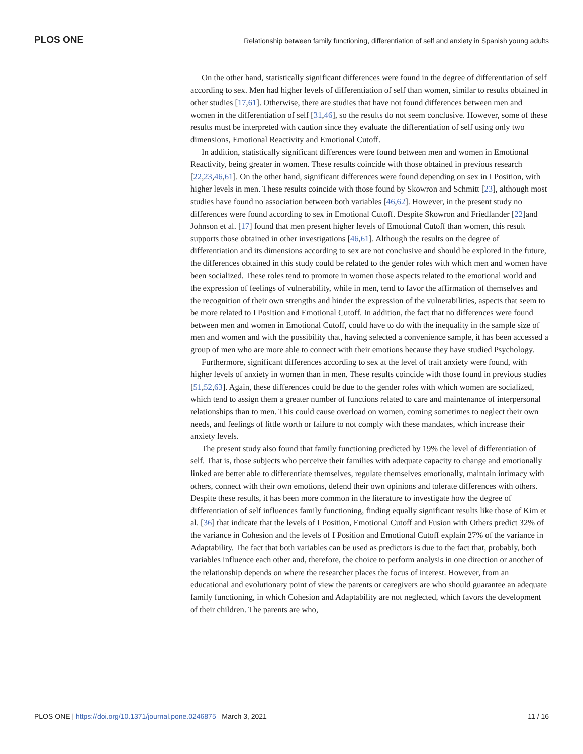PLOS ONE Relationship between family functioning, differentiation of self and anxiety in Spanish young adults
On the other hand, statistically significant differences were found in the degree of differentiation of self according to sex. Men had higher levels of differentiation of self than women, similar to results obtained in other studies [17,61]. Otherwise, there are studies that have not found differences between men and women in the differentiation of self [31,46], so the results do not seem conclusive. However, some of these results must be interpreted with caution since they evaluate the differentiation of self using only two dimensions, Emotional Reactivity and Emotional Cutoff.
In addition, statistically significant differences were found between men and women in Emotional Reactivity, being greater in women. These results coincide with those obtained in previous research [22,23,46,61]. On the other hand, significant differences were found depending on sex in I Position, with higher levels in men. These results coincide with those found by Skowron and Schmitt [23], although most studies have found no association between both variables [46,62]. However, in the present study no differences were found according to sex in Emotional Cutoff. Despite Skowron and Friedlander [22]and Johnson et al. [17] found that men present higher levels of Emotional Cutoff than women, this result supports those obtained in other investigations [46,61]. Although the results on the degree of differentiation and its dimensions according to sex are not conclusive and should be explored in the future, the differences obtained in this study could be related to the gender roles with which men and women have been socialized. These roles tend to promote in women those aspects related to the emotional world and the expression of feelings of vulnerability, while in men, tend to favor the affirmation of themselves and the recognition of their own strengths and hinder the expression of the vulnerabilities, aspects that seem to be more related to I Position and Emotional Cutoff. In addition, the fact that no differences were found between men and women in Emotional Cutoff, could have to do with the inequality in the sample size of men and women and with the possibility that, having selected a convenience sample, it has been accessed a group of men who are more able to connect with their emotions because they have studied Psychology.
Furthermore, significant differences according to sex at the level of trait anxiety were found, with higher levels of anxiety in women than in men. These results coincide with those found in previous studies [51,52,63]. Again, these differences could be due to the gender roles with which women are socialized, which tend to assign them a greater number of functions related to care and maintenance of interpersonal relationships than to men. This could cause overload on women, coming sometimes to neglect their own needs, and feelings of little worth or failure to not comply with these mandates, which increase their anxiety levels.
The present study also found that family functioning predicted by 19% the level of differentiation of self. That is, those subjects who perceive their families with adequate capacity to change and emotionally linked are better able to differentiate themselves, regulate themselves emotionally, maintain intimacy with others, connect with their own emotions, defend their own opinions and tolerate differences with others. Despite these results, it has been more common in the literature to investigate how the degree of differentiation of self influences family functioning, finding equally significant results like those of Kim et al. [36] that indicate that the levels of I Position, Emotional Cutoff and Fusion with Others predict 32% of the variance in Cohesion and the levels of I Position and Emotional Cutoff explain 27% of the variance in Adaptability. The fact that both variables can be used as predictors is due to the fact that, probably, both variables influence each other and, therefore, the choice to perform analysis in one direction or another of the relationship depends on where the researcher places the focus of interest. However, from an educational and evolutionary point of view the parents or caregivers are who should guarantee an adequate family functioning, in which Cohesion and Adaptability are not neglected, which favors the development of their children. The parents are who,
PLOS ONE | https://doi.org/10.1371/journal.pone.0246875 March 3, 2021 11 / 16